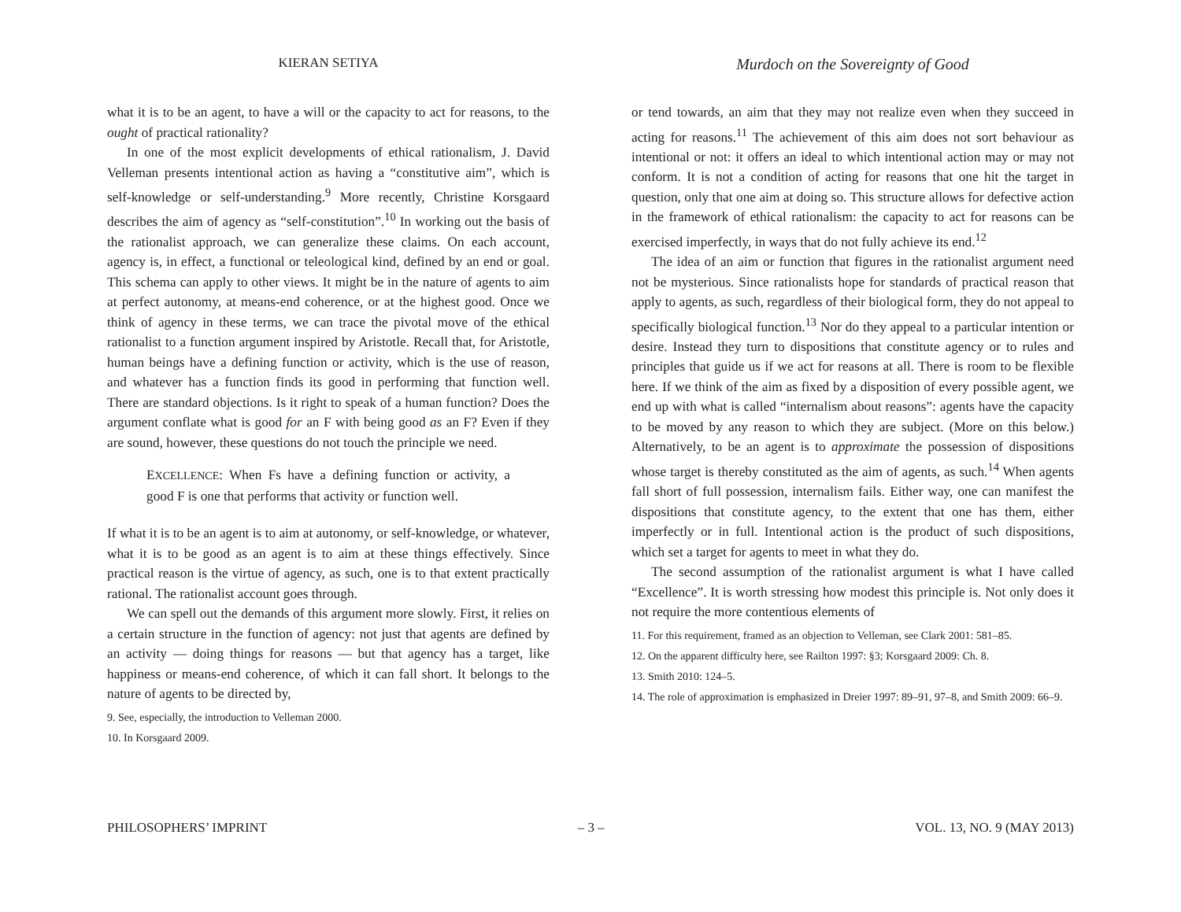KIERAN SETIYA
Murdoch on the Sovereignty of Good
what it is to be an agent, to have a will or the capacity to act for reasons, to the ought of practical rationality?
In one of the most explicit developments of ethical rationalism, J. David Velleman presents intentional action as having a “constitutive aim”, which is self-knowledge or self-understanding.<sup>9</sup> More recently, Christine Korsgaard describes the aim of agency as “self-constitution”.<sup>10</sup> In working out the basis of the rationalist approach, we can generalize these claims. On each account, agency is, in effect, a functional or teleological kind, defined by an end or goal. This schema can apply to other views. It might be in the nature of agents to aim at perfect autonomy, at means-end coherence, or at the highest good. Once we think of agency in these terms, we can trace the pivotal move of the ethical rationalist to a function argument inspired by Aristotle. Recall that, for Aristotle, human beings have a defining function or activity, which is the use of reason, and whatever has a function finds its good in performing that function well. There are standard objections. Is it right to speak of a human function? Does the argument conflate what is good for an F with being good as an F? Even if they are sound, however, these questions do not touch the principle we need.
EXCELLENCE: When Fs have a defining function or activity, a good F is one that performs that activity or function well.
If what it is to be an agent is to aim at autonomy, or self-knowledge, or whatever, what it is to be good as an agent is to aim at these things effectively. Since practical reason is the virtue of agency, as such, one is to that extent practically rational. The rationalist account goes through.
We can spell out the demands of this argument more slowly. First, it relies on a certain structure in the function of agency: not just that agents are defined by an activity — doing things for reasons — but that agency has a target, like happiness or means-end coherence, of which it can fall short. It belongs to the nature of agents to be directed by,
9. See, especially, the introduction to Velleman 2000.
10. In Korsgaard 2009.
or tend towards, an aim that they may not realize even when they succeed in acting for reasons.<sup>11</sup> The achievement of this aim does not sort behaviour as intentional or not: it offers an ideal to which intentional action may or may not conform. It is not a condition of acting for reasons that one hit the target in question, only that one aim at doing so. This structure allows for defective action in the framework of ethical rationalism: the capacity to act for reasons can be exercised imperfectly, in ways that do not fully achieve its end.<sup>12</sup>
The idea of an aim or function that figures in the rationalist argument need not be mysterious. Since rationalists hope for standards of practical reason that apply to agents, as such, regardless of their biological form, they do not appeal to specifically biological function.<sup>13</sup> Nor do they appeal to a particular intention or desire. Instead they turn to dispositions that constitute agency or to rules and principles that guide us if we act for reasons at all. There is room to be flexible here. If we think of the aim as fixed by a disposition of every possible agent, we end up with what is called “internalism about reasons”: agents have the capacity to be moved by any reason to which they are subject. (More on this below.) Alternatively, to be an agent is to approximate the possession of dispositions whose target is thereby constituted as the aim of agents, as such.<sup>14</sup> When agents fall short of full possession, internalism fails. Either way, one can manifest the dispositions that constitute agency, to the extent that one has them, either imperfectly or in full. Intentional action is the product of such dispositions, which set a target for agents to meet in what they do.
The second assumption of the rationalist argument is what I have called “Excellence”. It is worth stressing how modest this principle is. Not only does it not require the more contentious elements of
11. For this requirement, framed as an objection to Velleman, see Clark 2001: 581–85.
12. On the apparent difficulty here, see Railton 1997: §3; Korsgaard 2009: Ch. 8.
13. Smith 2010: 124–5.
14. The role of approximation is emphasized in Dreier 1997: 89–91, 97–8, and Smith 2009: 66–9.
PHILOSOPHERS’ IMPRINT – 3 – VOL. 13, NO. 9 (MAY 2013)